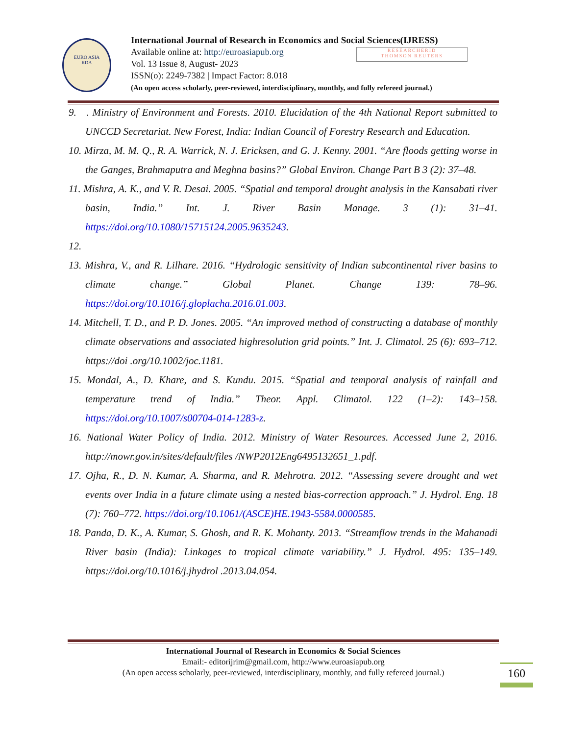EURO ASIA
RDA
RESEARCHERID
THOMSON REUTERS
International Journal of Research in Economics and Social Sciences(IJRESS)
Available online at: http://euroasiapub.org
Vol. 13 Issue 8, August- 2023
ISSN(o): 2249-7382 | Impact Factor: 8.018
(An open access scholarly, peer-reviewed, interdisciplinary, monthly, and fully refereed journal.)
9. . Ministry of Environment and Forests. 2010. Elucidation of the 4th National Report submitted to UNCCD Secretariat. New Forest, India: Indian Council of Forestry Research and Education.
10. Mirza, M. M. Q., R. A. Warrick, N. J. Ericksen, and G. J. Kenny. 2001. “Are floods getting worse in the Ganges, Brahmaputra and Meghna basins?” Global Environ. Change Part B 3 (2): 37–48.
11. Mishra, A. K., and V. R. Desai. 2005. “Spatial and temporal drought analysis in the Kansabati river basin, India.” Int. J. River Basin Manage. 3 (1): 31–41. https://doi.org/10.1080/15715124.2005.9635243.
12.
13. Mishra, V., and R. Lilhare. 2016. “Hydrologic sensitivity of Indian subcontinental river basins to climate change.” Global Planet. Change 139: 78–96. https://doi.org/10.1016/j.gloplacha.2016.01.003.
14. Mitchell, T. D., and P. D. Jones. 2005. “An improved method of constructing a database of monthly climate observations and associated highresolution grid points.” Int. J. Climatol. 25 (6): 693–712. https://doi .org/10.1002/joc.1181.
15. Mondal, A., D. Khare, and S. Kundu. 2015. “Spatial and temporal analysis of rainfall and temperature trend of India.” Theor. Appl. Climatol. 122 (1–2): 143–158. https://doi.org/10.1007/s00704-014-1283-z.
16. National Water Policy of India. 2012. Ministry of Water Resources. Accessed June 2, 2016. http://mowr.gov.in/sites/default/files /NWP2012Eng6495132651_1.pdf.
17. Ojha, R., D. N. Kumar, A. Sharma, and R. Mehrotra. 2012. “Assessing severe drought and wet events over India in a future climate using a nested bias-correction approach.” J. Hydrol. Eng. 18 (7): 760–772. https://doi.org/10.1061/(ASCE)HE.1943-5584.0000585.
18. Panda, D. K., A. Kumar, S. Ghosh, and R. K. Mohanty. 2013. “Streamflow trends in the Mahanadi River basin (India): Linkages to tropical climate variability.” J. Hydrol. 495: 135–149. https://doi.org/10.1016/j.jhydrol .2013.04.054.
International Journal of Research in Economics & Social Sciences
Email:- editorijrim@gmail.com, http://www.euroasiapub.org
(An open access scholarly, peer-reviewed, interdisciplinary, monthly, and fully refereed journal.)
160